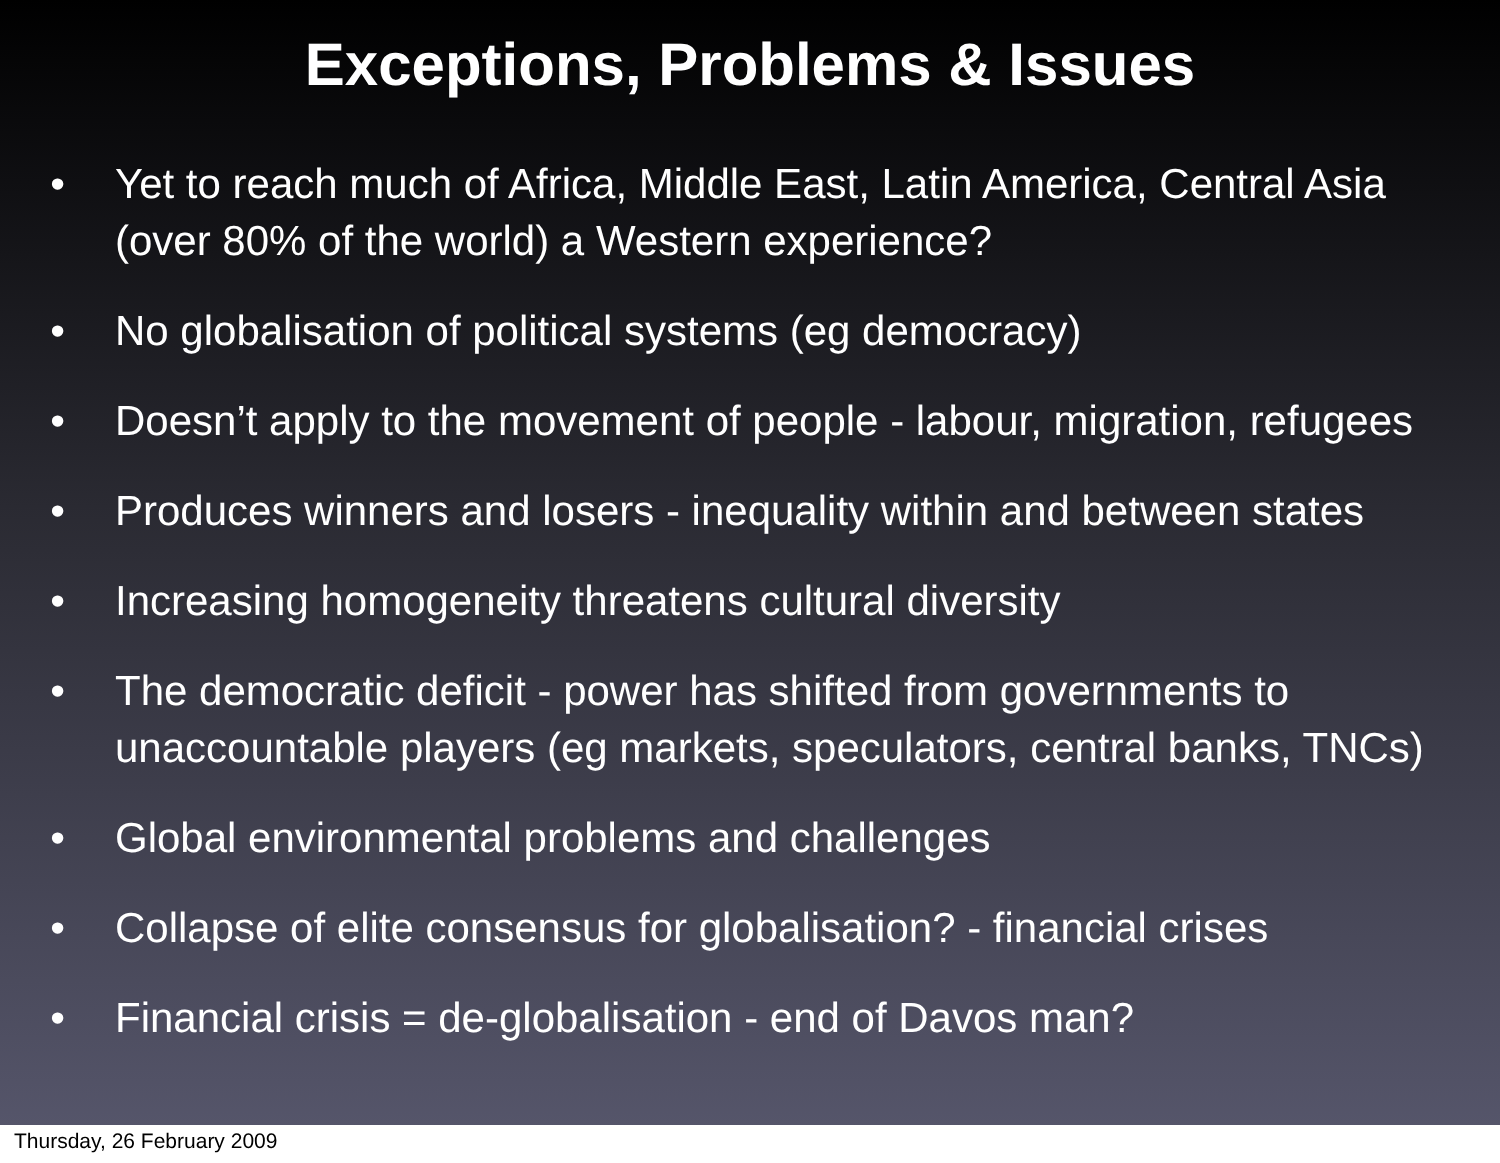Exceptions, Problems & Issues
• Yet to reach much of Africa, Middle East, Latin America, Central Asia (over 80% of the world) a Western experience?
• No globalisation of political systems (eg democracy)
• Doesn’t apply to the movement of people - labour, migration, refugees
• Produces winners and losers - inequality within and between states
• Increasing homogeneity threatens cultural diversity
• The democratic deficit - power has shifted from governments to unaccountable players (eg markets, speculators, central banks, TNCs)
• Global environmental problems and challenges
• Collapse of elite consensus for globalisation? - financial crises
• Financial crisis = de-globalisation - end of Davos man?
Thursday, 26 February 2009